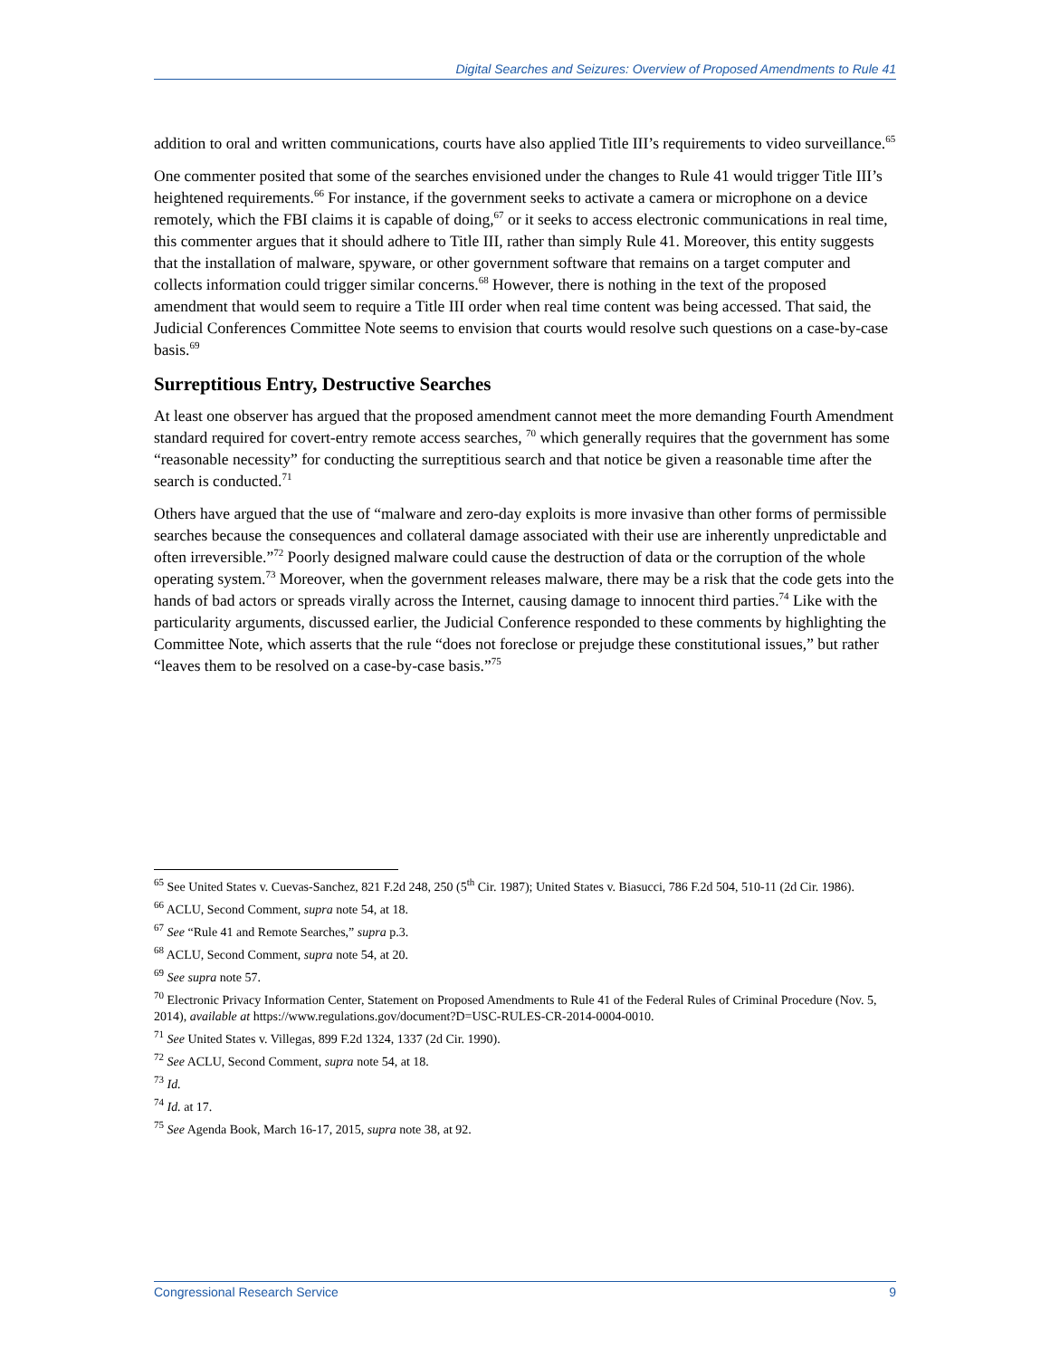Digital Searches and Seizures: Overview of Proposed Amendments to Rule 41
addition to oral and written communications, courts have also applied Title III’s requirements to video surveillance.<sup>65</sup>
One commenter posited that some of the searches envisioned under the changes to Rule 41 would trigger Title III’s heightened requirements.<sup>66</sup> For instance, if the government seeks to activate a camera or microphone on a device remotely, which the FBI claims it is capable of doing,<sup>67</sup> or it seeks to access electronic communications in real time, this commenter argues that it should adhere to Title III, rather than simply Rule 41. Moreover, this entity suggests that the installation of malware, spyware, or other government software that remains on a target computer and collects information could trigger similar concerns.<sup>68</sup> However, there is nothing in the text of the proposed amendment that would seem to require a Title III order when real time content was being accessed. That said, the Judicial Conferences Committee Note seems to envision that courts would resolve such questions on a case-by-case basis.<sup>69</sup>
Surreptitious Entry, Destructive Searches
At least one observer has argued that the proposed amendment cannot meet the more demanding Fourth Amendment standard required for covert-entry remote access searches, <sup>70</sup> which generally requires that the government has some “reasonable necessity” for conducting the surreptitious search and that notice be given a reasonable time after the search is conducted.<sup>71</sup>
Others have argued that the use of “malware and zero-day exploits is more invasive than other forms of permissible searches because the consequences and collateral damage associated with their use are inherently unpredictable and often irreversible.”<sup>72</sup> Poorly designed malware could cause the destruction of data or the corruption of the whole operating system.<sup>73</sup> Moreover, when the government releases malware, there may be a risk that the code gets into the hands of bad actors or spreads virally across the Internet, causing damage to innocent third parties.<sup>74</sup> Like with the particularity arguments, discussed earlier, the Judicial Conference responded to these comments by highlighting the Committee Note, which asserts that the rule “does not foreclose or prejudge these constitutional issues,” but rather “leaves them to be resolved on a case-by-case basis.”<sup>75</sup>
<sup>65</sup> See United States v. Cuevas-Sanchez, 821 F.2d 248, 250 (5<sup>th</sup> Cir. 1987); United States v. Biasucci, 786 F.2d 504, 510-11 (2d Cir. 1986).
<sup>66</sup> ACLU, Second Comment, supra note 54, at 18.
<sup>67</sup> See “Rule 41 and Remote Searches,” supra p.3.
<sup>68</sup> ACLU, Second Comment, supra note 54, at 20.
<sup>69</sup> See supra note 57.
<sup>70</sup> Electronic Privacy Information Center, Statement on Proposed Amendments to Rule 41 of the Federal Rules of Criminal Procedure (Nov. 5, 2014), available at https://www.regulations.gov/document?D=USC-RULES-CR-2014-0004-0010.
<sup>71</sup> See United States v. Villegas, 899 F.2d 1324, 1337 (2d Cir. 1990).
<sup>72</sup> See ACLU, Second Comment, supra note 54, at 18.
<sup>73</sup> Id.
<sup>74</sup> Id. at 17.
<sup>75</sup> See Agenda Book, March 16-17, 2015, supra note 38, at 92.
Congressional Research Service 9